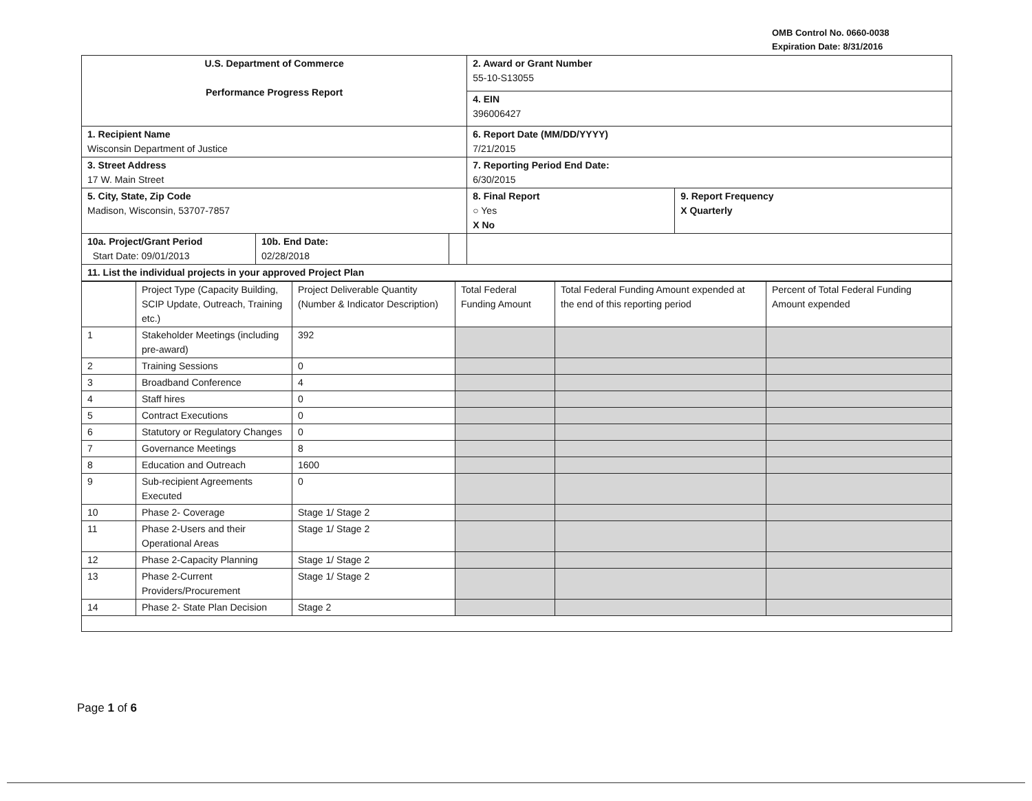OMB Control No. 0660-0038
Expiration Date: 8/31/2016
| U.S. Department of Commerce Performance Progress Report | | | 2. Award or Grant Number 55-10-S13055 | |
| | | | 4. EIN 396006427 | |
| 1. Recipient Name Wisconsin Department of Justice | | | 6. Report Date (MM/DD/YYYY) 7/21/2015 | |
| 3. Street Address 17 W. Main Street | | | 7. Reporting Period End Date: 6/30/2015 | |
| 5. City, State, Zip Code Madison, Wisconsin, 53707-7857 | | | 8. Final Report ○ Yes X No | 9. Report Frequency X Quarterly |
| 10a. Project/Grant Period Start Date: 09/01/2013 | 10b. End Date: 02/28/2018 | | | |
| 11. List the individual projects in your approved Project Plan | | | | |
| | Project Type (Capacity Building, SCIP Update, Outreach, Training etc.) | Project Deliverable Quantity (Number & Indicator Description) | Total Federal Funding Amount | Total Federal Funding Amount expended at the end of this reporting period | Percent of Total Federal Funding Amount expended |
| --- | --- | --- | --- | --- | --- |
| 1 | Stakeholder Meetings (including pre-award) | 392 | | | |
| 2 | Training Sessions | 0 | | | |
| 3 | Broadband Conference | 4 | | | |
| 4 | Staff hires | 0 | | | |
| 5 | Contract Executions | 0 | | | |
| 6 | Statutory or Regulatory Changes | 0 | | | |
| 7 | Governance Meetings | 8 | | | |
| 8 | Education and Outreach | 1600 | | | |
| 9 | Sub-recipient Agreements Executed | 0 | | | |
| 10 | Phase 2- Coverage | Stage 1/ Stage 2 | | | |
| 11 | Phase 2-Users and their Operational Areas | Stage 1/ Stage 2 | | | |
| 12 | Phase 2-Capacity Planning | Stage 1/ Stage 2 | | | |
| 13 | Phase 2-Current Providers/Procurement | Stage 1/ Stage 2 | | | |
| 14 | Phase 2- State Plan Decision | Stage 2 | | | |
Page 1 of 6